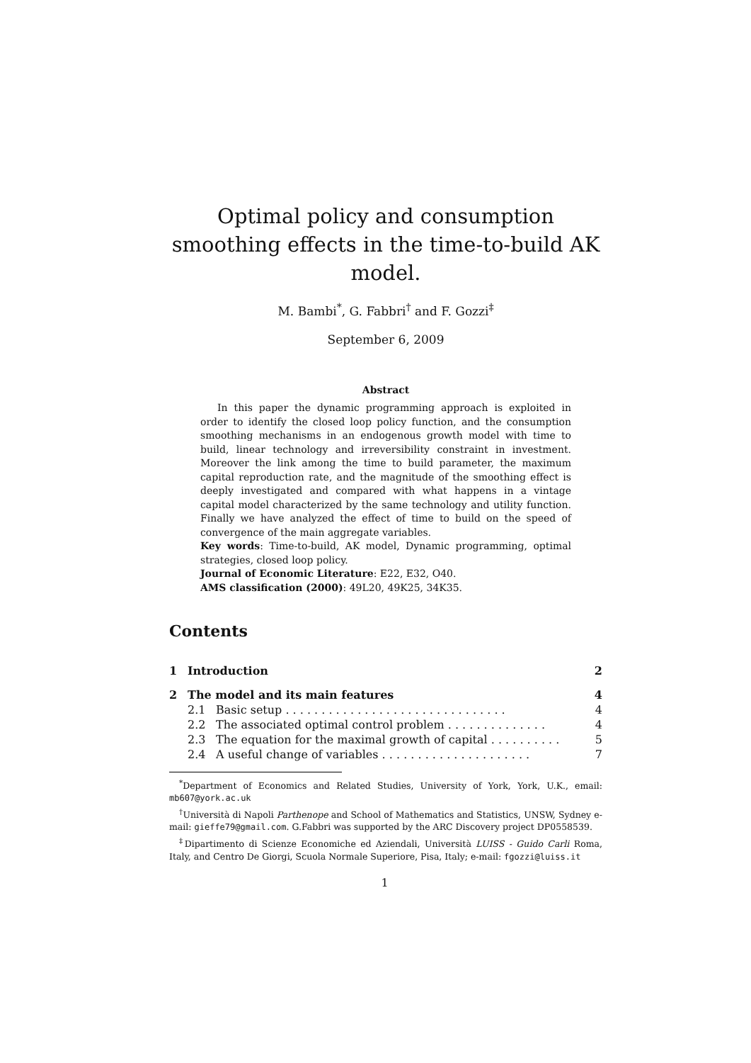Optimal policy and consumption smoothing effects in the time-to-build AK model.
M. Bambi<sup>*</sup>, G. Fabbri<sup>†</sup> and F. Gozzi<sup>‡</sup>
September 6, 2009
Abstract
In this paper the dynamic programming approach is exploited in order to identify the closed loop policy function, and the consumption smoothing mechanisms in an endogenous growth model with time to build, linear technology and irreversibility constraint in investment. Moreover the link among the time to build parameter, the maximum capital reproduction rate, and the magnitude of the smoothing effect is deeply investigated and compared with what happens in a vintage capital model characterized by the same technology and utility function. Finally we have analyzed the effect of time to build on the speed of convergence of the main aggregate variables.
Key words: Time-to-build, AK model, Dynamic programming, optimal strategies, closed loop policy.
Journal of Economic Literature: E22, E32, O40.
AMS classification (2000): 49L20, 49K25, 34K35.
Contents
| 1 | Introduction | | 2 |
| 2 | The model and its main features | | 4 |
| | 2.1 | Basic setup . . . . . . . . . . . . . . . . . . . . . . . . . . . . . . . | 4 |
| | 2.2 | The associated optimal control problem . . . . . . . . . . . . . . | 4 |
| | 2.3 | The equation for the maximal growth of capital . . . . . . . . . . | 5 |
| | 2.4 | A useful change of variables . . . . . . . . . . . . . . . . . . . . . | 7 |
<sup>*</sup> Department of Economics and Related Studies, University of York, York, U.K., email: mb607@york.ac.uk
<sup>†</sup> Università di Napoli Parthenope and School of Mathematics and Statistics, UNSW, Sydney e-mail: gieffe79@gmail.com. G.Fabbri was supported by the ARC Discovery project DP0558539.
<sup>‡</sup> Dipartimento di Scienze Economiche ed Aziendali, Università LUISS - Guido Carli Roma, Italy, and Centro De Giorgi, Scuola Normale Superiore, Pisa, Italy; e-mail: fgozzi@luiss.it
1